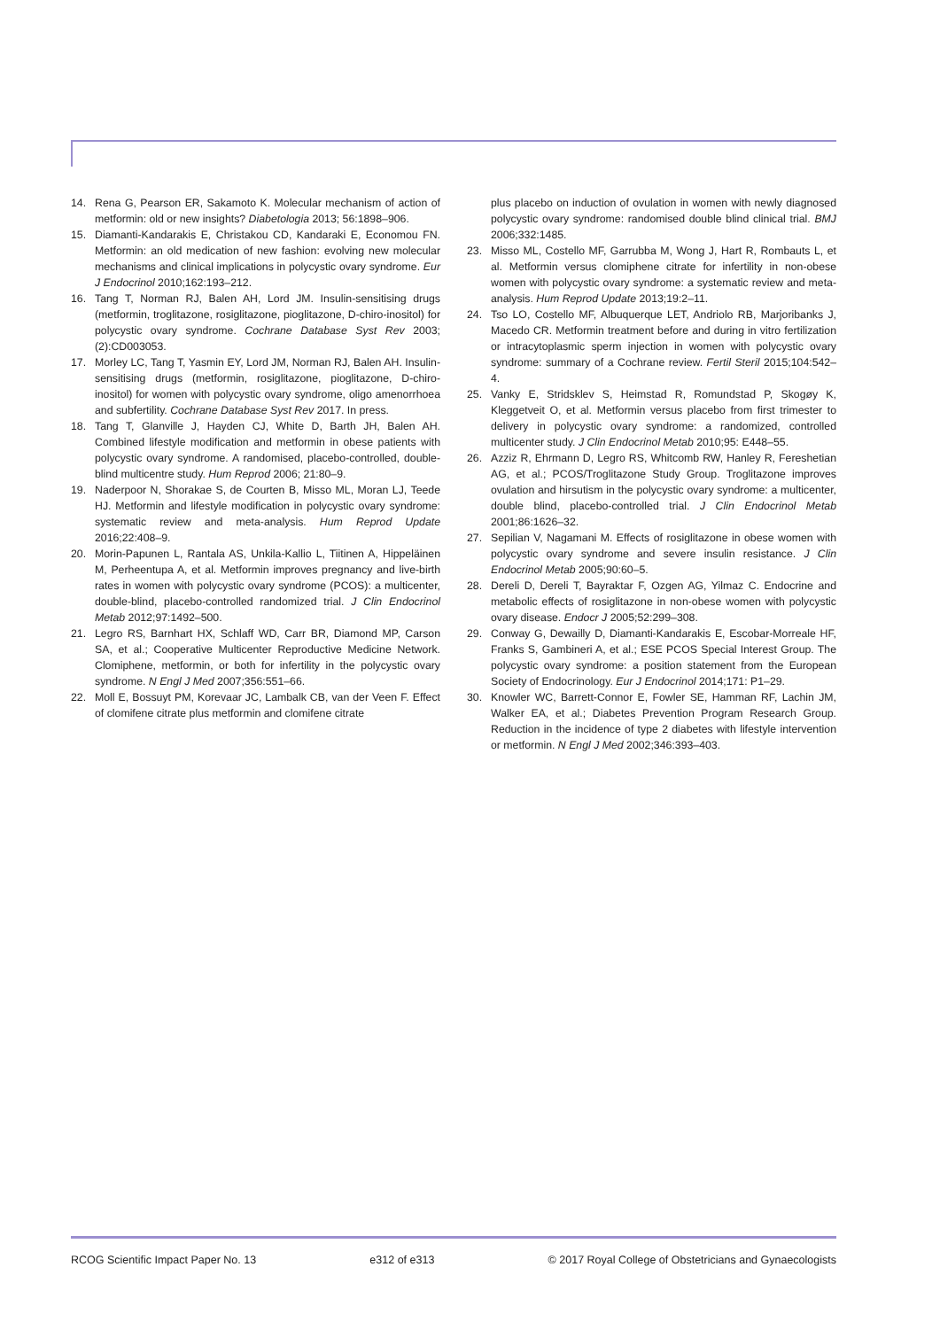14. Rena G, Pearson ER, Sakamoto K. Molecular mechanism of action of metformin: old or new insights? Diabetologia 2013; 56:1898–906.
15. Diamanti-Kandarakis E, Christakou CD, Kandaraki E, Economou FN. Metformin: an old medication of new fashion: evolving new molecular mechanisms and clinical implications in polycystic ovary syndrome. Eur J Endocrinol 2010;162:193–212.
16. Tang T, Norman RJ, Balen AH, Lord JM. Insulin-sensitising drugs (metformin, troglitazone, rosiglitazone, pioglitazone, D-chiro-inositol) for polycystic ovary syndrome. Cochrane Database Syst Rev 2003;(2):CD003053.
17. Morley LC, Tang T, Yasmin EY, Lord JM, Norman RJ, Balen AH. Insulin-sensitising drugs (metformin, rosiglitazone, pioglitazone, D-chiro-inositol) for women with polycystic ovary syndrome, oligo amenorrhoea and subfertility. Cochrane Database Syst Rev 2017. In press.
18. Tang T, Glanville J, Hayden CJ, White D, Barth JH, Balen AH. Combined lifestyle modification and metformin in obese patients with polycystic ovary syndrome. A randomised, placebo-controlled, double-blind multicentre study. Hum Reprod 2006; 21:80–9.
19. Naderpoor N, Shorakae S, de Courten B, Misso ML, Moran LJ, Teede HJ. Metformin and lifestyle modification in polycystic ovary syndrome: systematic review and meta-analysis. Hum Reprod Update 2016;22:408–9.
20. Morin-Papunen L, Rantala AS, Unkila-Kallio L, Tiitinen A, Hippeläinen M, Perheentupa A, et al. Metformin improves pregnancy and live-birth rates in women with polycystic ovary syndrome (PCOS): a multicenter, double-blind, placebo-controlled randomized trial. J Clin Endocrinol Metab 2012;97:1492–500.
21. Legro RS, Barnhart HX, Schlaff WD, Carr BR, Diamond MP, Carson SA, et al.; Cooperative Multicenter Reproductive Medicine Network. Clomiphene, metformin, or both for infertility in the polycystic ovary syndrome. N Engl J Med 2007;356:551–66.
22. Moll E, Bossuyt PM, Korevaar JC, Lambalk CB, van der Veen F. Effect of clomifene citrate plus metformin and clomifene citrate
plus placebo on induction of ovulation in women with newly diagnosed polycystic ovary syndrome: randomised double blind clinical trial. BMJ 2006;332:1485.
23. Misso ML, Costello MF, Garrubba M, Wong J, Hart R, Rombauts L, et al. Metformin versus clomiphene citrate for infertility in non-obese women with polycystic ovary syndrome: a systematic review and meta-analysis. Hum Reprod Update 2013;19:2–11.
24. Tso LO, Costello MF, Albuquerque LET, Andriolo RB, Marjoribanks J, Macedo CR. Metformin treatment before and during in vitro fertilization or intracytoplasmic sperm injection in women with polycystic ovary syndrome: summary of a Cochrane review. Fertil Steril 2015;104:542–4.
25. Vanky E, Stridsklev S, Heimstad R, Romundstad P, Skogøy K, Kleggetveit O, et al. Metformin versus placebo from first trimester to delivery in polycystic ovary syndrome: a randomized, controlled multicenter study. J Clin Endocrinol Metab 2010;95: E448–55.
26. Azziz R, Ehrmann D, Legro RS, Whitcomb RW, Hanley R, Fereshetian AG, et al.; PCOS/Troglitazone Study Group. Troglitazone improves ovulation and hirsutism in the polycystic ovary syndrome: a multicenter, double blind, placebo-controlled trial. J Clin Endocrinol Metab 2001;86:1626–32.
27. Sepilian V, Nagamani M. Effects of rosiglitazone in obese women with polycystic ovary syndrome and severe insulin resistance. J Clin Endocrinol Metab 2005;90:60–5.
28. Dereli D, Dereli T, Bayraktar F, Ozgen AG, Yilmaz C. Endocrine and metabolic effects of rosiglitazone in non-obese women with polycystic ovary disease. Endocr J 2005;52:299–308.
29. Conway G, Dewailly D, Diamanti-Kandarakis E, Escobar-Morreale HF, Franks S, Gambineri A, et al.; ESE PCOS Special Interest Group. The polycystic ovary syndrome: a position statement from the European Society of Endocrinology. Eur J Endocrinol 2014;171: P1–29.
30. Knowler WC, Barrett-Connor E, Fowler SE, Hamman RF, Lachin JM, Walker EA, et al.; Diabetes Prevention Program Research Group. Reduction in the incidence of type 2 diabetes with lifestyle intervention or metformin. N Engl J Med 2002;346:393–403.
RCOG Scientific Impact Paper No. 13 e312 of e313 © 2017 Royal College of Obstetricians and Gynaecologists